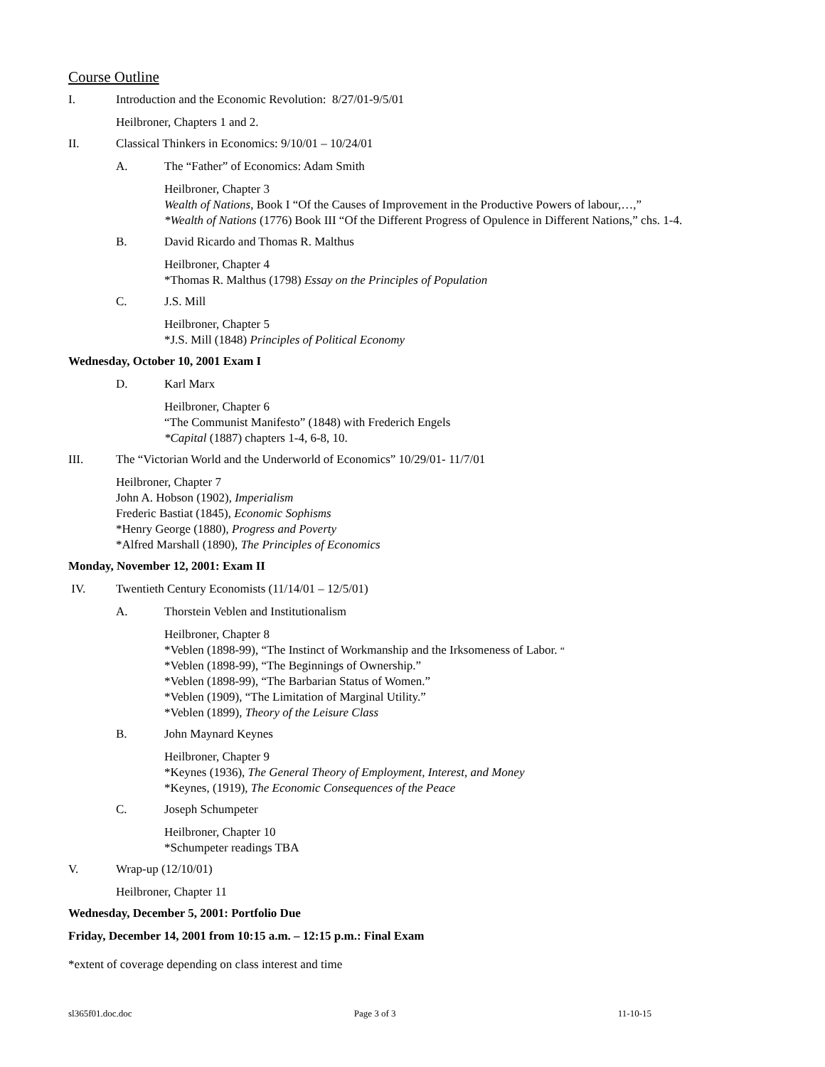Course Outline
I. Introduction and the Economic Revolution: 8/27/01-9/5/01
Heilbroner, Chapters 1 and 2.
II. Classical Thinkers in Economics: 9/10/01 – 10/24/01
A. The “Father” of Economics: Adam Smith
Heilbroner, Chapter 3
Wealth of Nations, Book I “Of the Causes of Improvement in the Productive Powers of labour,…,”
*Wealth of Nations (1776) Book III “Of the Different Progress of Opulence in Different Nations,” chs. 1-4.
B. David Ricardo and Thomas R. Malthus
Heilbroner, Chapter 4
*Thomas R. Malthus (1798) Essay on the Principles of Population
C. J.S. Mill
Heilbroner, Chapter 5
*J.S. Mill (1848) Principles of Political Economy
Wednesday, October 10, 2001 Exam I
D. Karl Marx
Heilbroner, Chapter 6
“The Communist Manifesto” (1848) with Frederich Engels
*Capital (1887) chapters 1-4, 6-8, 10.
III. The “Victorian World and the Underworld of Economics” 10/29/01- 11/7/01
Heilbroner, Chapter 7
John A. Hobson (1902), Imperialism
Frederic Bastiat (1845), Economic Sophisms
*Henry George (1880), Progress and Poverty
*Alfred Marshall (1890), The Principles of Economics
Monday, November 12, 2001: Exam II
IV. Twentieth Century Economists (11/14/01 – 12/5/01)
A. Thorstein Veblen and Institutionalism
Heilbroner, Chapter 8
*Veblen (1898-99), “The Instinct of Workmanship and the Irksomeness of Labor. “
*Veblen (1898-99), “The Beginnings of Ownership.”
*Veblen (1898-99), “The Barbarian Status of Women.”
*Veblen (1909), “The Limitation of Marginal Utility.”
*Veblen (1899), Theory of the Leisure Class
B. John Maynard Keynes
Heilbroner, Chapter 9
*Keynes (1936), The General Theory of Employment, Interest, and Money
*Keynes, (1919), The Economic Consequences of the Peace
C. Joseph Schumpeter
Heilbroner, Chapter 10
*Schumpeter readings TBA
V. Wrap-up (12/10/01)
Heilbroner, Chapter 11
Wednesday, December 5, 2001: Portfolio Due
Friday, December 14, 2001 from 10:15 a.m. – 12:15 p.m.: Final Exam
*extent of coverage depending on class interest and time
sl365f01.doc.doc Page 3 of 3 11-10-15